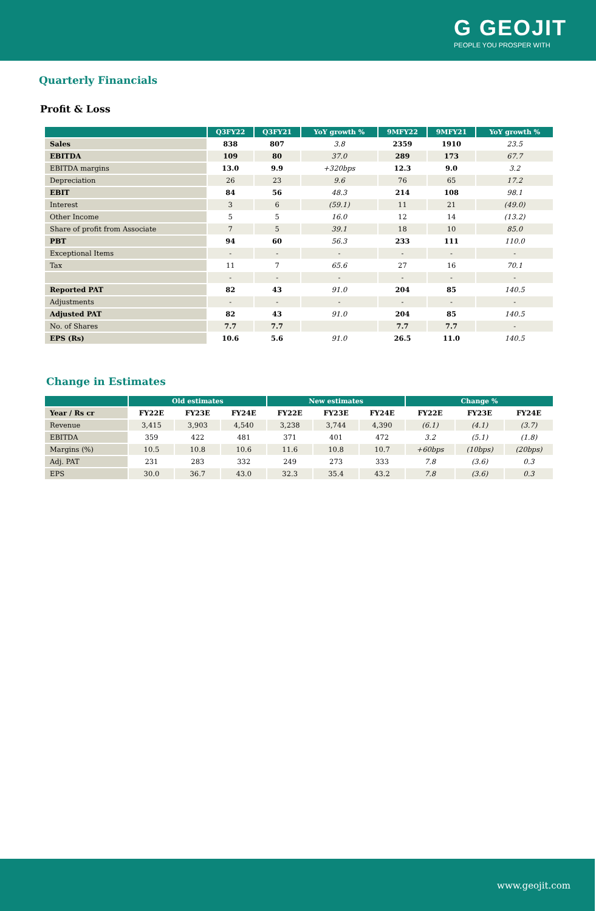G GEOJIT
PEOPLE YOU PROSPER WITH
Quarterly Financials
Profit & Loss
| | Q3FY22 | Q3FY21 | YoY growth % | 9MFY22 | 9MFY21 | YoY growth % |
| --- | --- | --- | --- | --- | --- | --- |
| Sales | 838 | 807 | 3.8 | 2359 | 1910 | 23.5 |
| EBITDA | 109 | 80 | 37.0 | 289 | 173 | 67.7 |
| EBITDA margins | 13.0 | 9.9 | +320bps | 12.3 | 9.0 | 3.2 |
| Depreciation | 26 | 23 | 9.6 | 76 | 65 | 17.2 |
| EBIT | 84 | 56 | 48.3 | 214 | 108 | 98.1 |
| Interest | 3 | 6 | (59.1) | 11 | 21 | (49.0) |
| Other Income | 5 | 5 | 16.0 | 12 | 14 | (13.2) |
| Share of profit from Associate | 7 | 5 | 39.1 | 18 | 10 | 85.0 |
| PBT | 94 | 60 | 56.3 | 233 | 111 | 110.0 |
| Exceptional Items | - | - | - | - | - | - |
| Tax | 11 | 7 | 65.6 | 27 | 16 | 70.1 |
| | - | - | - | - | - | - |
| Reported PAT | 82 | 43 | 91.0 | 204 | 85 | 140.5 |
| Adjustments | - | - | - | - | - | - |
| Adjusted PAT | 82 | 43 | 91.0 | 204 | 85 | 140.5 |
| No. of Shares | 7.7 | 7.7 | | 7.7 | 7.7 | - |
| EPS (Rs) | 10.6 | 5.6 | 91.0 | 26.5 | 11.0 | 140.5 |
Change in Estimates
| | Old estimates | | | New estimates | | | Change % | | |
| --- | --- | --- | --- | --- | --- | --- | --- | --- | --- |
| Year / Rs cr | FY22E | FY23E | FY24E | FY22E | FY23E | FY24E | FY22E | FY23E | FY24E |
| Revenue | 3,415 | 3,903 | 4,540 | 3,238 | 3,744 | 4,390 | (6.1) | (4.1) | (3.7) |
| EBITDA | 359 | 422 | 481 | 371 | 401 | 472 | 3.2 | (5.1) | (1.8) |
| Margins (%) | 10.5 | 10.8 | 10.6 | 11.6 | 10.8 | 10.7 | +60bps | (10bps) | (20bps) |
| Adj. PAT | 231 | 283 | 332 | 249 | 273 | 333 | 7.8 | (3.6) | 0.3 |
| EPS | 30.0 | 36.7 | 43.0 | 32.3 | 35.4 | 43.2 | 7.8 | (3.6) | 0.3 |
www.geojit.com